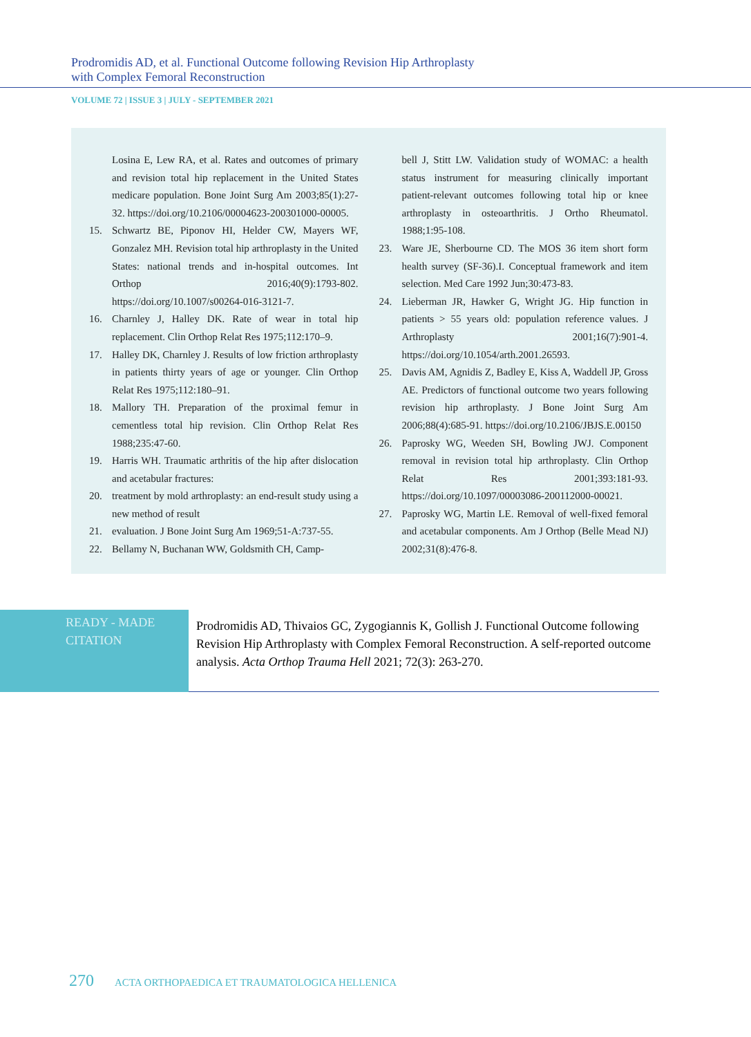Prodromidis AD, et al. Functional Outcome following Revision Hip Arthroplasty
with Complex Femoral Reconstruction
VOLUME 72 | ISSUE 3 | JULY - SEPTEMBER 2021
Losina E, Lew RA, et al. Rates and outcomes of primary and revision total hip replacement in the United States medicare population. Bone Joint Surg Am 2003;85(1):27-32. https://doi.org/10.2106/00004623-200301000-00005.
15. Schwartz BE, Piponov HI, Helder CW, Mayers WF, Gonzalez MH. Revision total hip arthroplasty in the United States: national trends and in-hospital outcomes. Int Orthop 2016;40(9):1793-802. https://doi.org/10.1007/s00264-016-3121-7.
16. Charnley J, Halley DK. Rate of wear in total hip replacement. Clin Orthop Relat Res 1975;112:170–9.
17. Halley DK, Charnley J. Results of low friction arthroplasty in patients thirty years of age or younger. Clin Orthop Relat Res 1975;112:180–91.
18. Mallory TH. Preparation of the proximal femur in cementless total hip revision. Clin Orthop Relat Res 1988;235:47-60.
19. Harris WH. Traumatic arthritis of the hip after dislocation and acetabular fractures:
20. treatment by mold arthroplasty: an end-result study using a new method of result
21. evaluation. J Bone Joint Surg Am 1969;51-A:737-55.
22. Bellamy N, Buchanan WW, Goldsmith CH, Camp-
bell J, Stitt LW. Validation study of WOMAC: a health status instrument for measuring clinically important patient-relevant outcomes following total hip or knee arthroplasty in osteoarthritis. J Ortho Rheumatol. 1988;1:95-108.
23. Ware JE, Sherbourne CD. The MOS 36 item short form health survey (SF-36).I. Conceptual framework and item selection. Med Care 1992 Jun;30:473-83.
24. Lieberman JR, Hawker G, Wright JG. Hip function in patients > 55 years old: population reference values. J Arthroplasty 2001;16(7):901-4. https://doi.org/10.1054/arth.2001.26593.
25. Davis AM, Agnidis Z, Badley E, Kiss A, Waddell JP, Gross AE. Predictors of functional outcome two years following revision hip arthroplasty. J Bone Joint Surg Am 2006;88(4):685-91. https://doi.org/10.2106/JBJS.E.00150
26. Paprosky WG, Weeden SH, Bowling JWJ. Component removal in revision total hip arthroplasty. Clin Orthop Relat Res 2001;393:181-93. https://doi.org/10.1097/00003086-200112000-00021.
27. Paprosky WG, Martin LE. Removal of well-fixed femoral and acetabular components. Am J Orthop (Belle Mead NJ) 2002;31(8):476-8.
READY - MADE
CITATION
Prodromidis AD, Thivaios GC, Zygogiannis K, Gollish J. Functional Outcome following Revision Hip Arthroplasty with Complex Femoral Reconstruction. A self-reported outcome analysis. Acta Orthop Trauma Hell 2021; 72(3): 263-270.
270 ACTA ORTHOPAEDICA ET TRAUMATOLOGICA HELLENICA